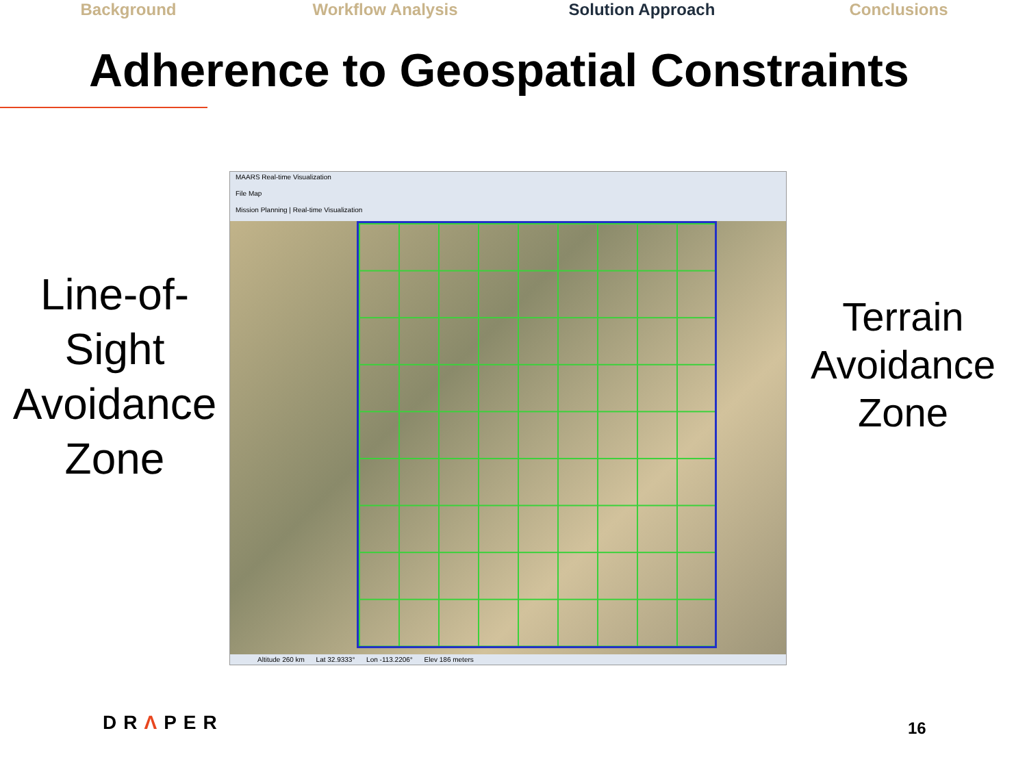Background Workflow Analysis Solution Approach Conclusions
Adherence to Geospatial Constraints
Line-of-
Sight
Avoidance
Zone
MAARS Real-time Visualization
File Map
Mission Planning | Real-time Visualization
Altitude 260 km Lat 32.9333° Lon -113.2206° Elev 186 meters
Terrain
Avoidance
Zone
DRΛPER 16